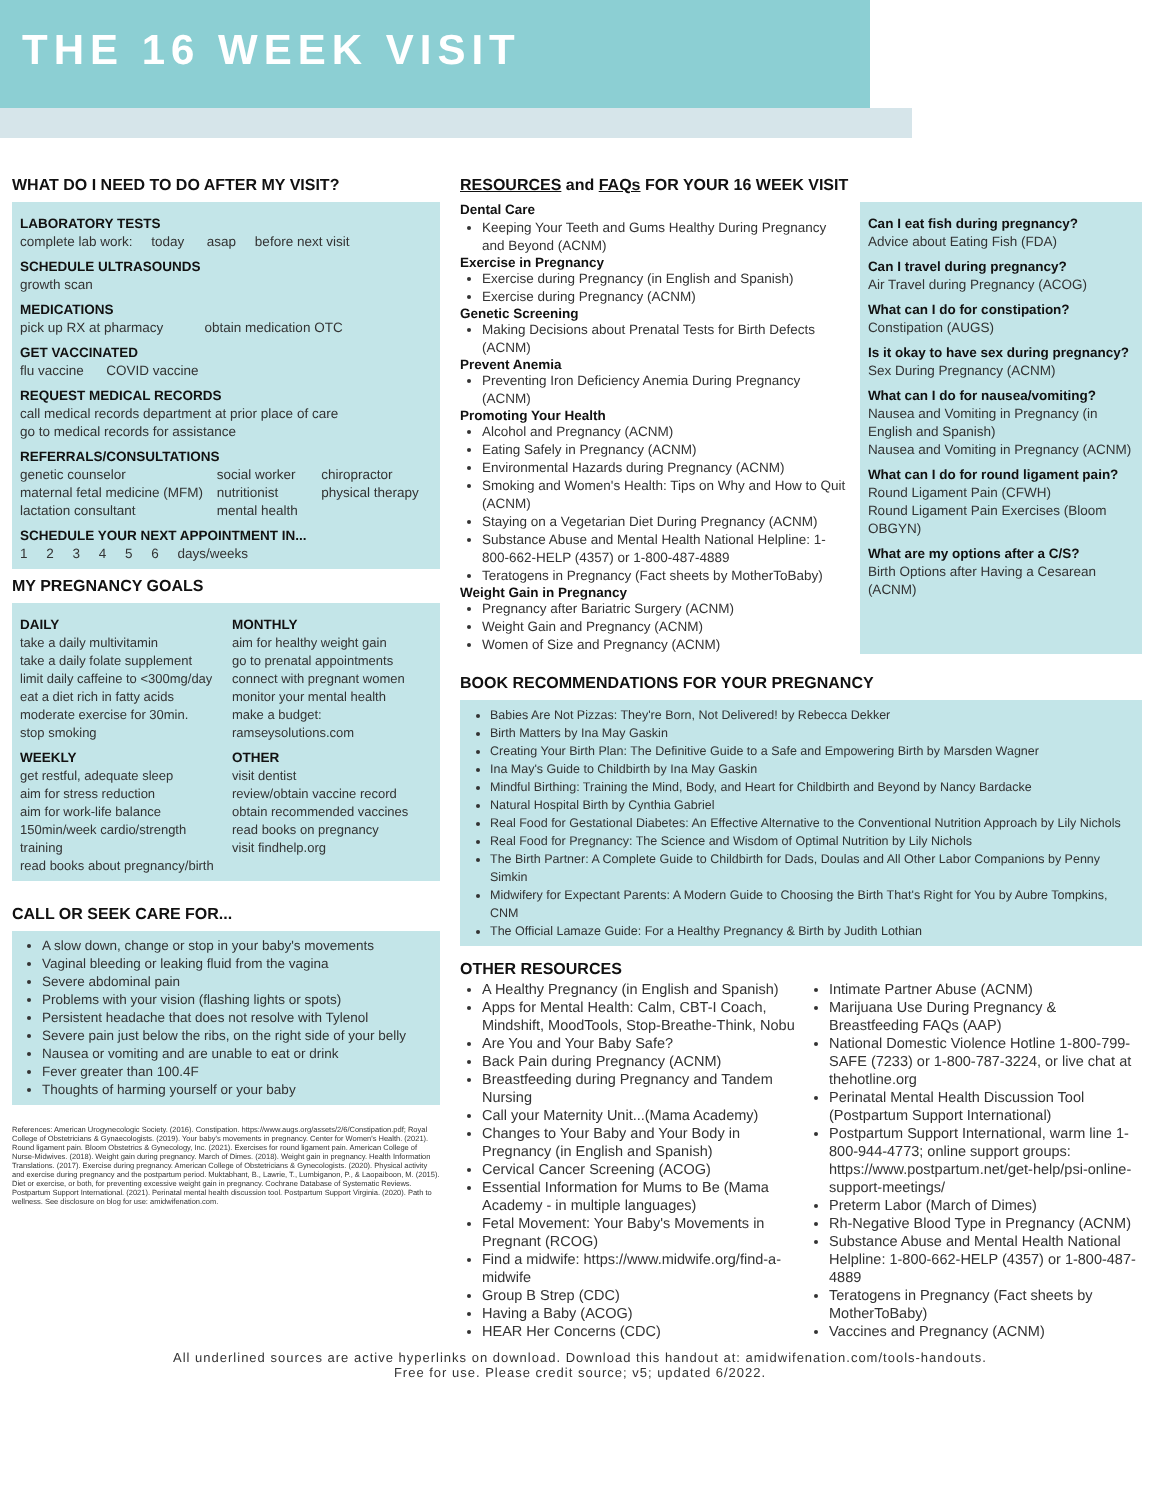THE 16 WEEK VISIT
WHAT DO I NEED TO DO AFTER MY VISIT?
LABORATORY TESTS
complete lab work: today asap before next visit
SCHEDULE ULTRASOUNDS
growth scan
MEDICATIONS
pick up RX at pharmacy obtain medication OTC
GET VACCINATED
flu vaccine COVID vaccine
REQUEST MEDICAL RECORDS
call medical records department at prior place of care
go to medical records for assistance
REFERRALS/CONSULTATIONS
genetic counselor
maternal fetal medicine (MFM)
lactation consultant
social worker
nutritionist
mental health
chiropractor
physical therapy
SCHEDULE YOUR NEXT APPOINTMENT IN...
1 2 3 4 5 6 days/weeks
MY PREGNANCY GOALS
DAILY
take a daily multivitamin
take a daily folate supplement
limit daily caffeine to <300mg/day
eat a diet rich in fatty acids
moderate exercise for 30min.
stop smoking
MONTHLY
aim for healthy weight gain
go to prenatal appointments
connect with pregnant women
monitor your mental health
make a budget:
ramseysolutions.com
WEEKLY
get restful, adequate sleep
aim for stress reduction
aim for work-life balance
150min/week cardio/strength training
read books about pregnancy/birth
OTHER
visit dentist
review/obtain vaccine record
obtain recommended vaccines
read books on pregnancy
visit findhelp.org
CALL OR SEEK CARE FOR...
A slow down, change or stop in your baby's movements
Vaginal bleeding or leaking fluid from the vagina
Severe abdominal pain
Problems with your vision (flashing lights or spots)
Persistent headache that does not resolve with Tylenol
Severe pain just below the ribs, on the right side of your belly
Nausea or vomiting and are unable to eat or drink
Fever greater than 100.4F
Thoughts of harming yourself or your baby
References: American Urogynecologic Society. (2016). Constipation. https://www.augs.org/assets/2/6/Constipation.pdf; Royal College of Obstetricians & Gynaecologists. (2019). Your baby's movements in pregnancy. Center for Women's Health. (2021). Round ligament pain. Bloom Obstetrics & Gynecology, Inc. (2021). Exercises for round ligament pain. American College of Nurse-Midwives. (2018). Weight gain during pregnancy. March of Dimes. (2018). Weight gain in pregnancy. Health Information Translations. (2017). Exercise during pregnancy. American College of Obstetricians & Gynecologists. (2020). Physical activity and exercise during pregnancy and the postpartum period. Muktabhant, B., Lawrie, T., Lumbiganon, P., & Laopaiboon, M. (2015). Diet or exercise, or both, for preventing excessive weight gain in pregnancy. Cochrane Database of Systematic Reviews. Postpartum Support International. (2021). Perinatal mental health discussion tool. Postpartum Support Virginia. (2020). Path to wellness. See disclosure on blog for use: amidwifenation.com.
RESOURCES and FAQs FOR YOUR 16 WEEK VISIT
Dental Care
Keeping Your Teeth and Gums Healthy During Pregnancy and Beyond (ACNM)
Exercise in Pregnancy
Exercise during Pregnancy (in English and Spanish)
Exercise during Pregnancy (ACNM)
Genetic Screening
Making Decisions about Prenatal Tests for Birth Defects (ACNM)
Prevent Anemia
Preventing Iron Deficiency Anemia During Pregnancy (ACNM)
Promoting Your Health
Alcohol and Pregnancy (ACNM)
Eating Safely in Pregnancy (ACNM)
Environmental Hazards during Pregnancy (ACNM)
Smoking and Women's Health: Tips on Why and How to Quit (ACNM)
Staying on a Vegetarian Diet During Pregnancy (ACNM)
Substance Abuse and Mental Health National Helpline: 1-800-662-HELP (4357) or 1-800-487-4889
Teratogens in Pregnancy (Fact sheets by MotherToBaby)
Weight Gain in Pregnancy
Pregnancy after Bariatric Surgery (ACNM)
Weight Gain and Pregnancy (ACNM)
Women of Size and Pregnancy (ACNM)
Can I eat fish during pregnancy?
Advice about Eating Fish (FDA)
Can I travel during pregnancy?
Air Travel during Pregnancy (ACOG)
What can I do for constipation?
Constipation (AUGS)
Is it okay to have sex during pregnancy?
Sex During Pregnancy (ACNM)
What can I do for nausea/vomiting?
Nausea and Vomiting in Pregnancy (in English and Spanish)
Nausea and Vomiting in Pregnancy (ACNM)
What can I do for round ligament pain?
Round Ligament Pain (CFWH)
Round Ligament Pain Exercises (Bloom OBGYN)
What are my options after a C/S?
Birth Options after Having a Cesarean (ACNM)
BOOK RECOMMENDATIONS FOR YOUR PREGNANCY
Babies Are Not Pizzas: They're Born, Not Delivered! by Rebecca Dekker
Birth Matters by Ina May Gaskin
Creating Your Birth Plan: The Definitive Guide to a Safe and Empowering Birth by Marsden Wagner
Ina May's Guide to Childbirth by Ina May Gaskin
Mindful Birthing: Training the Mind, Body, and Heart for Childbirth and Beyond by Nancy Bardacke
Natural Hospital Birth by Cynthia Gabriel
Real Food for Gestational Diabetes: An Effective Alternative to the Conventional Nutrition Approach by Lily Nichols
Real Food for Pregnancy: The Science and Wisdom of Optimal Nutrition by Lily Nichols
The Birth Partner: A Complete Guide to Childbirth for Dads, Doulas and All Other Labor Companions by Penny Simkin
Midwifery for Expectant Parents: A Modern Guide to Choosing the Birth That's Right for You by Aubre Tompkins, CNM
The Official Lamaze Guide: For a Healthy Pregnancy & Birth by Judith Lothian
OTHER RESOURCES
A Healthy Pregnancy (in English and Spanish)
Apps for Mental Health: Calm, CBT-I Coach, Mindshift, MoodTools, Stop-Breathe-Think, Nobu
Are You and Your Baby Safe?
Back Pain during Pregnancy (ACNM)
Breastfeeding during Pregnancy and Tandem Nursing
Call your Maternity Unit...(Mama Academy)
Changes to Your Baby and Your Body in Pregnancy (in English and Spanish)
Cervical Cancer Screening (ACOG)
Essential Information for Mums to Be (Mama Academy - in multiple languages)
Fetal Movement: Your Baby's Movements in Pregnant (RCOG)
Find a midwife: https://www.midwife.org/find-a-midwife
Group B Strep (CDC)
Having a Baby (ACOG)
HEAR Her Concerns (CDC)
Intimate Partner Abuse (ACNM)
Marijuana Use During Pregnancy & Breastfeeding FAQs (AAP)
National Domestic Violence Hotline 1-800-799-SAFE (7233) or 1-800-787-3224, or live chat at thehotline.org
Perinatal Mental Health Discussion Tool (Postpartum Support International)
Postpartum Support International, warm line 1-800-944-4773; online support groups: https://www.postpartum.net/get-help/psi-online-support-meetings/
Preterm Labor (March of Dimes)
Rh-Negative Blood Type in Pregnancy (ACNM)
Substance Abuse and Mental Health National Helpline: 1-800-662-HELP (4357) or 1-800-487-4889
Teratogens in Pregnancy (Fact sheets by MotherToBaby)
Vaccines and Pregnancy (ACNM)
All underlined sources are active hyperlinks on download. Download this handout at: amidwifenation.com/tools-handouts.
Free for use. Please credit source; v5; updated 6/2022.